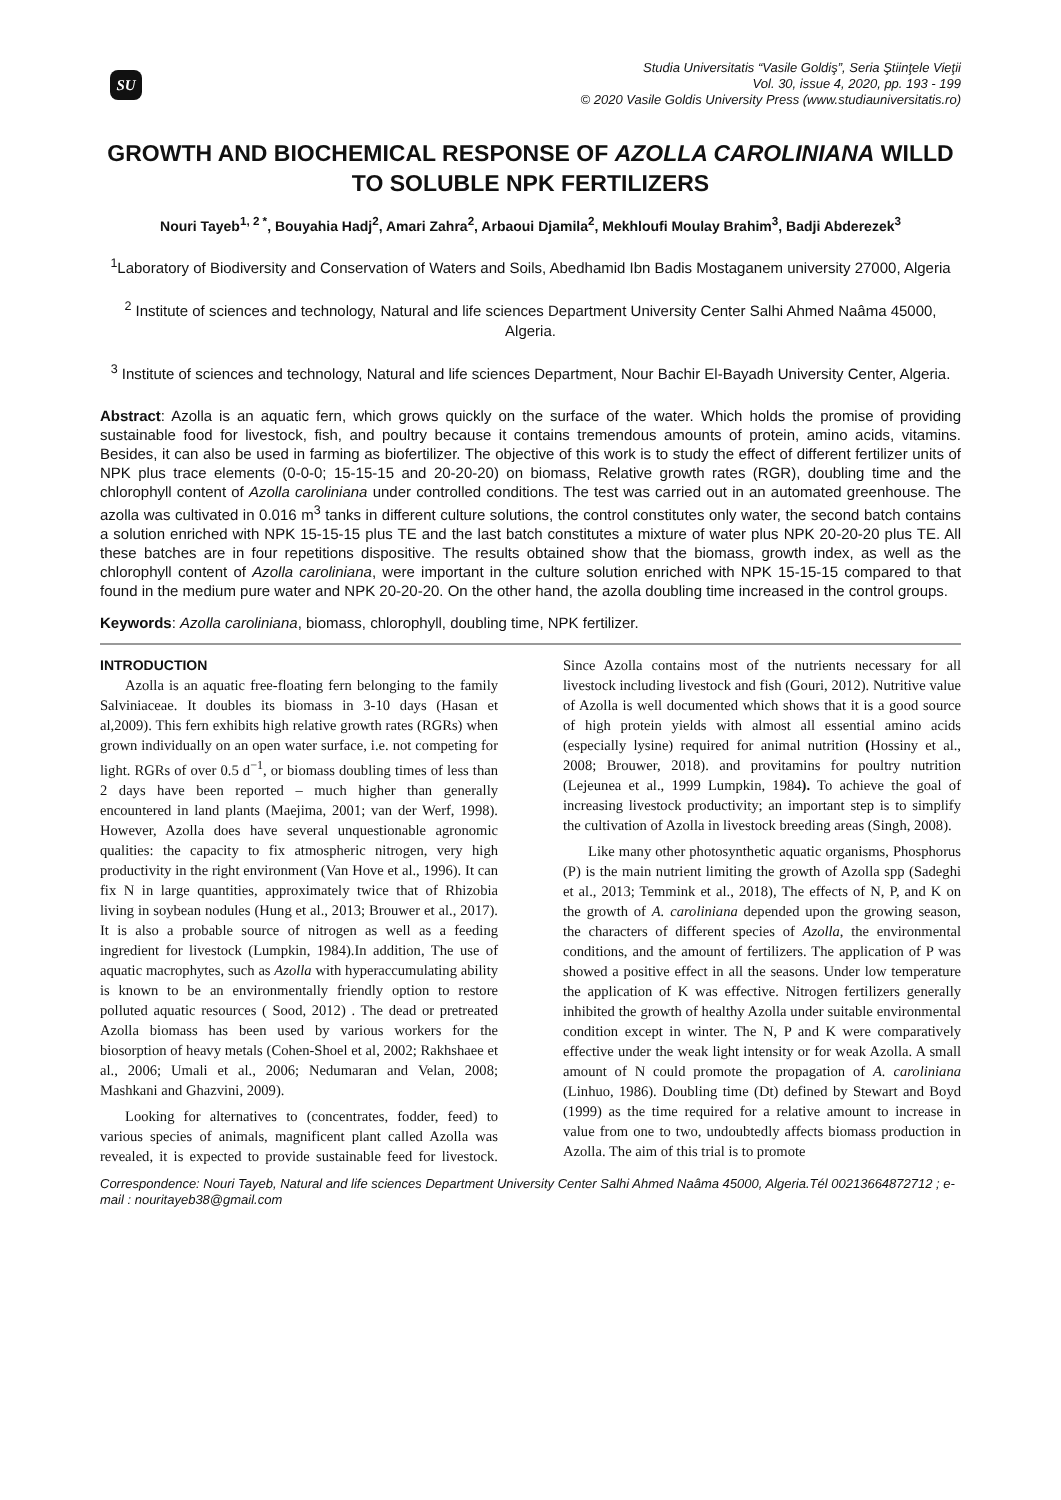SU
Studia Universitatis “Vasile Goldiş”, Seria Ştiinţele Vieţii
Vol. 30, issue 4, 2020, pp. 193 - 199
© 2020 Vasile Goldis University Press (www.studiauniversitatis.ro)
GROWTH AND BIOCHEMICAL RESPONSE OF AZOLLA CAROLINIANA WILLD TO SOLUBLE NPK FERTILIZERS
Nouri Tayeb<sup>1, 2 *</sup>, Bouyahia Hadj<sup>2</sup>, Amari Zahra<sup>2</sup>, Arbaoui Djamila<sup>2</sup>, Mekhloufi Moulay Brahim<sup>3</sup>, Badji Abderezek<sup>3</sup>
<sup>1</sup> Laboratory of Biodiversity and Conservation of Waters and Soils, Abedhamid Ibn Badis Mostaganem university 27000, Algeria
<sup>2</sup> Institute of sciences and technology, Natural and life sciences Department University Center Salhi Ahmed Naâma 45000, Algeria.
<sup>3</sup> Institute of sciences and technology, Natural and life sciences Department, Nour Bachir El-Bayadh University Center, Algeria.
Abstract: Azolla is an aquatic fern, which grows quickly on the surface of the water. Which holds the promise of providing sustainable food for livestock, fish, and poultry because it contains tremendous amounts of protein, amino acids, vitamins. Besides, it can also be used in farming as biofertilizer. The objective of this work is to study the effect of different fertilizer units of NPK plus trace elements (0-0-0; 15-15-15 and 20-20-20) on biomass, Relative growth rates (RGR), doubling time and the chlorophyll content of Azolla caroliniana under controlled conditions. The test was carried out in an automated greenhouse. The azolla was cultivated in 0.016 m<sup>3</sup> tanks in different culture solutions, the control constitutes only water, the second batch contains a solution enriched with NPK 15-15-15 plus TE and the last batch constitutes a mixture of water plus NPK 20-20-20 plus TE. All these batches are in four repetitions dispositive. The results obtained show that the biomass, growth index, as well as the chlorophyll content of Azolla caroliniana, were important in the culture solution enriched with NPK 15-15-15 compared to that found in the medium pure water and NPK 20-20-20. On the other hand, the azolla doubling time increased in the control groups.
Keywords: Azolla caroliniana, biomass, chlorophyll, doubling time, NPK fertilizer.
INTRODUCTION
Azolla is an aquatic free-floating fern belonging to the family Salviniaceae. It doubles its biomass in 3-10 days (Hasan et al,2009). This fern exhibits high relative growth rates (RGRs) when grown individually on an open water surface, i.e. not competing for light. RGRs of over 0.5 d<sup>−1</sup>, or biomass doubling times of less than 2 days have been reported – much higher than generally encountered in land plants (Maejima, 2001; van der Werf, 1998). However, Azolla does have several unquestionable agronomic qualities: the capacity to fix atmospheric nitrogen, very high productivity in the right environment (Van Hove et al., 1996). It can fix N in large quantities, approximately twice that of Rhizobia living in soybean nodules (Hung et al., 2013; Brouwer et al., 2017). It is also a probable source of nitrogen as well as a feeding ingredient for livestock (Lumpkin, 1984).In addition, The use of aquatic macrophytes, such as Azolla with hyperaccumulating ability is known to be an environmentally friendly option to restore polluted aquatic resources ( Sood, 2012) . The dead or pretreated Azolla biomass has been used by various workers for the biosorption of heavy metals (Cohen-Shoel et al, 2002; Rakhshaee et al., 2006; Umali et al., 2006; Nedumaran and Velan, 2008; Mashkani and Ghazvini, 2009).
Looking for alternatives to (concentrates, fodder, feed) to various species of animals, magnificent plant called Azolla was revealed, it is expected to provide sustainable feed for livestock. Since Azolla contains most of the nutrients necessary for all livestock including livestock and fish (Gouri, 2012). Nutritive value of Azolla is well documented which shows that it is a good source of high protein yields with almost all essential amino acids (especially lysine) required for animal nutrition (Hossiny et al., 2008; Brouwer, 2018). and provitamins for poultry nutrition (Lejeunea et al., 1999 Lumpkin, 1984). To achieve the goal of increasing livestock productivity; an important step is to simplify the cultivation of Azolla in livestock breeding areas (Singh, 2008).
Like many other photosynthetic aquatic organisms, Phosphorus (P) is the main nutrient limiting the growth of Azolla spp (Sadeghi et al., 2013; Temmink et al., 2018), The effects of N, P, and K on the growth of A. caroliniana depended upon the growing season, the characters of different species of Azolla, the environmental conditions, and the amount of fertilizers. The application of P was showed a positive effect in all the seasons. Under low temperature the application of K was effective. Nitrogen fertilizers generally inhibited the growth of healthy Azolla under suitable environmental condition except in winter. The N, P and K were comparatively effective under the weak light intensity or for weak Azolla. A small amount of N could promote the propagation of A. caroliniana (Linhuo, 1986). Doubling time (Dt) defined by Stewart and Boyd (1999) as the time required for a relative amount to increase in value from one to two, undoubtedly affects biomass production in Azolla. The aim of this trial is to promote
Correspondence: Nouri Tayeb, Natural and life sciences Department University Center Salhi Ahmed Naâma 45000, Algeria.Tél 00213664872712 ; e-mail : nouritayeb38@gmail.com